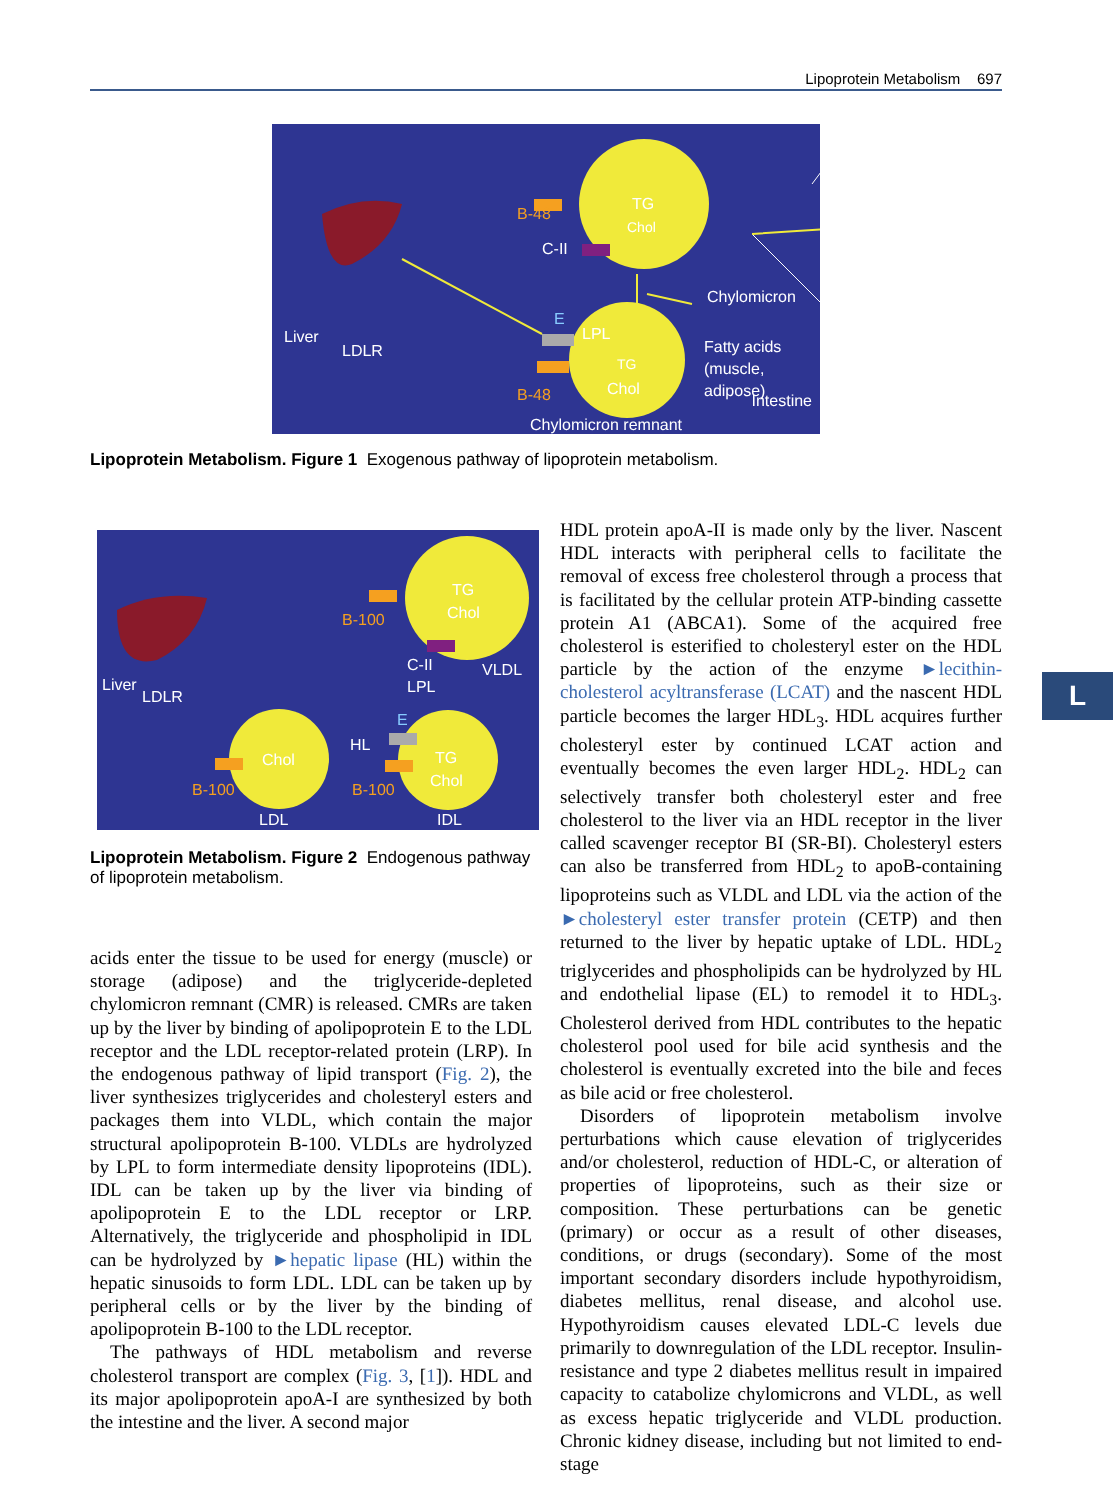Lipoprotein Metabolism 697
TG
Chol
TG
Chol
B-48
C-II
Chylomicron
LPL
Fatty acids
(muscle,
adipose)
Liver
LDLR
E
B-48
Chylomicron remnant
Intestine
Lipoprotein Metabolism. Figure 1 Exogenous pathway of lipoprotein metabolism.
TG
Chol
B-100
C-II
LPL
VLDL
Liver
LDLR
E
HL
TG
Chol
Chol
B-100
B-100
LDL
IDL
Lipoprotein Metabolism. Figure 2 Endogenous pathway of lipoprotein metabolism.
acids enter the tissue to be used for energy (muscle) or storage (adipose) and the triglyceride-depleted chylomicron remnant (CMR) is released. CMRs are taken up by the liver by binding of apolipoprotein E to the LDL receptor and the LDL receptor-related protein (LRP). In the endogenous pathway of lipid transport (Fig. 2), the liver synthesizes triglycerides and cholesteryl esters and packages them into VLDL, which contain the major structural apolipoprotein B-100. VLDLs are hydrolyzed by LPL to form intermediate density lipoproteins (IDL). IDL can be taken up by the liver via binding of apolipoprotein E to the LDL receptor or LRP. Alternatively, the triglyceride and phospholipid in IDL can be hydrolyzed by ►hepatic lipase (HL) within the hepatic sinusoids to form LDL. LDL can be taken up by peripheral cells or by the liver by the binding of apolipoprotein B-100 to the LDL receptor.
The pathways of HDL metabolism and reverse cholesterol transport are complex (Fig. 3, [1]). HDL and its major apolipoprotein apoA-I are synthesized by both the intestine and the liver. A second major
HDL protein apoA-II is made only by the liver. Nascent HDL interacts with peripheral cells to facilitate the removal of excess free cholesterol through a process that is facilitated by the cellular protein ATP-binding cassette protein A1 (ABCA1). Some of the acquired free cholesterol is esterified to cholesteryl ester on the HDL particle by the action of the enzyme ►lecithin-cholesterol acyltransferase (LCAT) and the nascent HDL particle becomes the larger HDL<sub>3</sub>. HDL acquires further cholesteryl ester by continued LCAT action and eventually becomes the even larger HDL<sub>2</sub>. HDL<sub>2</sub> can selectively transfer both cholesteryl ester and free cholesterol to the liver via an HDL receptor in the liver called scavenger receptor BI (SR-BI). Cholesteryl esters can also be transferred from HDL<sub>2</sub> to apoB-containing lipoproteins such as VLDL and LDL via the action of the ►cholesteryl ester transfer protein (CETP) and then returned to the liver by hepatic uptake of LDL. HDL<sub>2</sub> triglycerides and phospholipids can be hydrolyzed by HL and endothelial lipase (EL) to remodel it to HDL<sub>3</sub>. Cholesterol derived from HDL contributes to the hepatic cholesterol pool used for bile acid synthesis and the cholesterol is eventually excreted into the bile and feces as bile acid or free cholesterol.
Disorders of lipoprotein metabolism involve perturbations which cause elevation of triglycerides and/or cholesterol, reduction of HDL-C, or alteration of properties of lipoproteins, such as their size or composition. These perturbations can be genetic (primary) or occur as a result of other diseases, conditions, or drugs (secondary). Some of the most important secondary disorders include hypothyroidism, diabetes mellitus, renal disease, and alcohol use. Hypothyroidism causes elevated LDL-C levels due primarily to downregulation of the LDL receptor. Insulin-resistance and type 2 diabetes mellitus result in impaired capacity to catabolize chylomicrons and VLDL, as well as excess hepatic triglyceride and VLDL production. Chronic kidney disease, including but not limited to end-stage
L